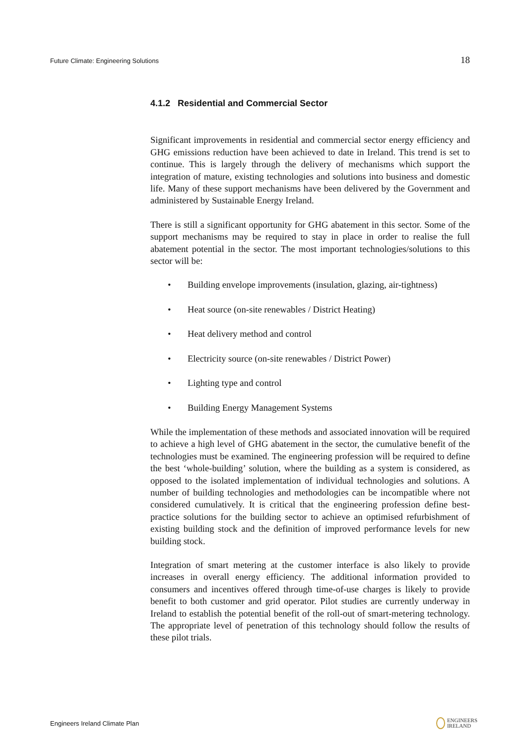Future Climate: Engineering Solutions 18
4.1.2 Residential and Commercial Sector
Significant improvements in residential and commercial sector energy efficiency and GHG emissions reduction have been achieved to date in Ireland. This trend is set to continue. This is largely through the delivery of mechanisms which support the integration of mature, existing technologies and solutions into business and domestic life. Many of these support mechanisms have been delivered by the Government and administered by Sustainable Energy Ireland.
There is still a significant opportunity for GHG abatement in this sector. Some of the support mechanisms may be required to stay in place in order to realise the full abatement potential in the sector. The most important technologies/solutions to this sector will be:
• Building envelope improvements (insulation, glazing, air-tightness)
• Heat source (on-site renewables / District Heating)
• Heat delivery method and control
• Electricity source (on-site renewables / District Power)
• Lighting type and control
• Building Energy Management Systems
While the implementation of these methods and associated innovation will be required to achieve a high level of GHG abatement in the sector, the cumulative benefit of the technologies must be examined. The engineering profession will be required to define the best ‘whole-building’ solution, where the building as a system is considered, as opposed to the isolated implementation of individual technologies and solutions. A number of building technologies and methodologies can be incompatible where not considered cumulatively. It is critical that the engineering profession define best-practice solutions for the building sector to achieve an optimised refurbishment of existing building stock and the definition of improved performance levels for new building stock.
Integration of smart metering at the customer interface is also likely to provide increases in overall energy efficiency. The additional information provided to consumers and incentives offered through time-of-use charges is likely to provide benefit to both customer and grid operator. Pilot studies are currently underway in Ireland to establish the potential benefit of the roll-out of smart-metering technology. The appropriate level of penetration of this technology should follow the results of these pilot trials.
Engineers Ireland Climate Plan ENGINEERS
IRELAND